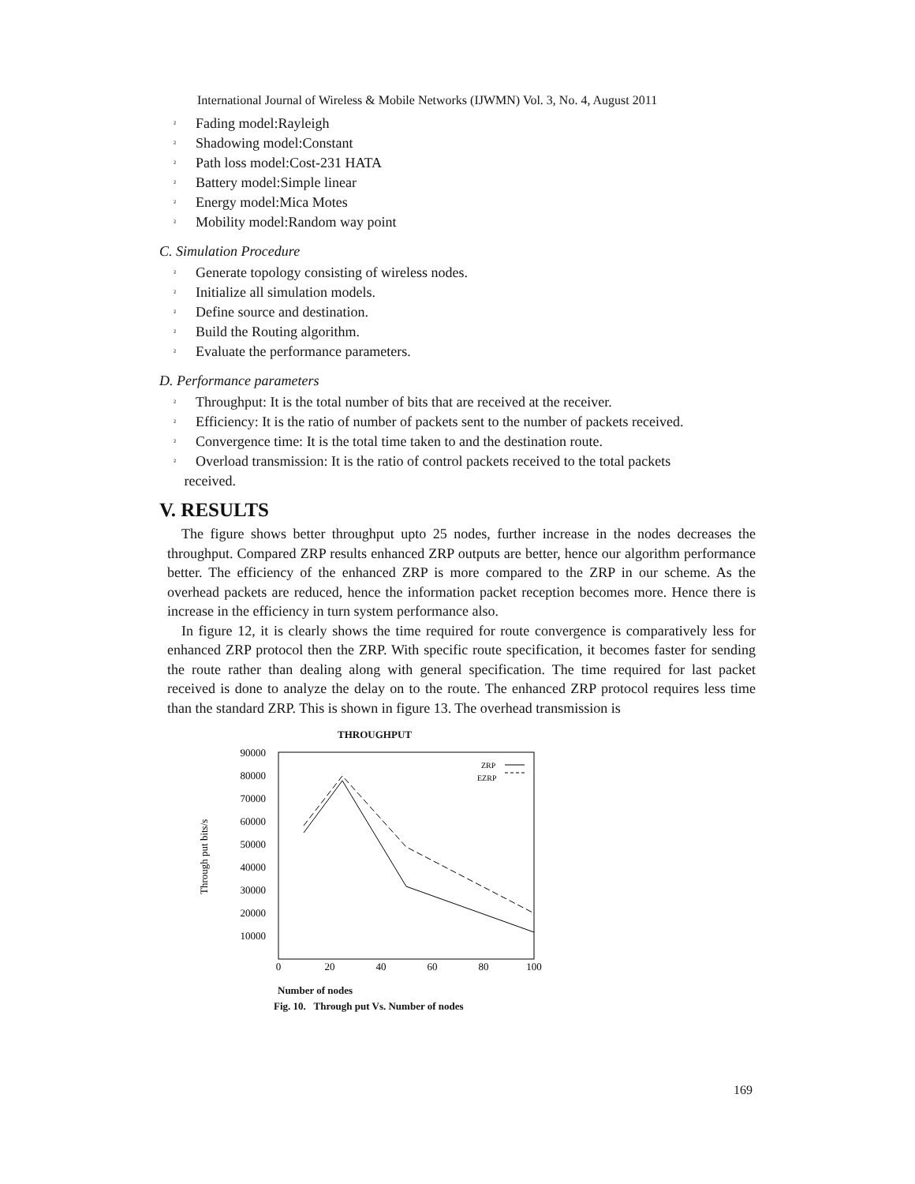International Journal of Wireless & Mobile Networks (IJWMN) Vol. 3, No. 4, August 2011
² Fading model:Rayleigh
² Shadowing model:Constant
² Path loss model:Cost-231 HATA
² Battery model:Simple linear
² Energy model:Mica Motes
² Mobility model:Random way point
C. Simulation Procedure
² Generate topology consisting of wireless nodes.
² Initialize all simulation models.
² Define source and destination.
² Build the Routing algorithm.
² Evaluate the performance parameters.
D. Performance parameters
² Throughput: It is the total number of bits that are received at the receiver.
² Efficiency: It is the ratio of number of packets sent to the number of packets received.
² Convergence time: It is the total time taken to and the destination route.
² Overload transmission: It is the ratio of control packets received to the total packets
received.
V. RESULTS
The figure shows better throughput upto 25 nodes, further increase in the nodes decreases the throughput. Compared ZRP results enhanced ZRP outputs are better, hence our algorithm performance better. The efficiency of the enhanced ZRP is more compared to the ZRP in our scheme. As the overhead packets are reduced, hence the information packet reception becomes more. Hence there is increase in the efficiency in turn system performance also.
In figure 12, it is clearly shows the time required for route convergence is comparatively less for enhanced ZRP protocol then the ZRP. With specific route specification, it becomes faster for sending the route rather than dealing along with general specification. The time required for last packet received is done to analyze the delay on to the route. The enhanced ZRP protocol requires less time than the standard ZRP. This is shown in figure 13. The overhead transmission is
THROUGHPUT
Through put bits/s
90000
80000
70000
60000
50000
40000
30000
20000
10000
0
20
40
60
80
100
ZRP
EZRP
Number of nodes
Fig. 10. Through put Vs. Number of nodes
169